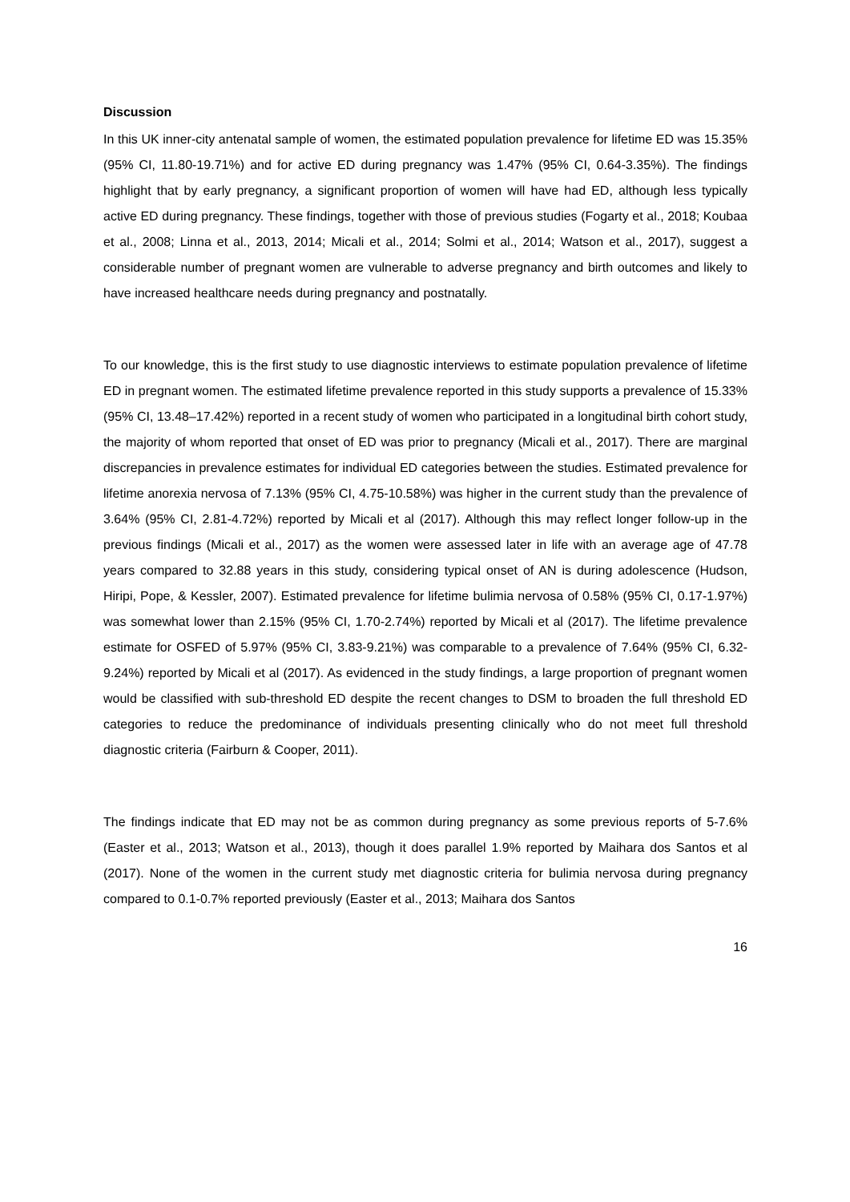Discussion
In this UK inner-city antenatal sample of women, the estimated population prevalence for lifetime ED was 15.35% (95% CI, 11.80-19.71%) and for active ED during pregnancy was 1.47% (95% CI, 0.64-3.35%). The findings highlight that by early pregnancy, a significant proportion of women will have had ED, although less typically active ED during pregnancy. These findings, together with those of previous studies (Fogarty et al., 2018; Koubaa et al., 2008; Linna et al., 2013, 2014; Micali et al., 2014; Solmi et al., 2014; Watson et al., 2017), suggest a considerable number of pregnant women are vulnerable to adverse pregnancy and birth outcomes and likely to have increased healthcare needs during pregnancy and postnatally.
To our knowledge, this is the first study to use diagnostic interviews to estimate population prevalence of lifetime ED in pregnant women. The estimated lifetime prevalence reported in this study supports a prevalence of 15.33% (95% CI, 13.48–17.42%) reported in a recent study of women who participated in a longitudinal birth cohort study, the majority of whom reported that onset of ED was prior to pregnancy (Micali et al., 2017). There are marginal discrepancies in prevalence estimates for individual ED categories between the studies. Estimated prevalence for lifetime anorexia nervosa of 7.13% (95% CI, 4.75-10.58%) was higher in the current study than the prevalence of 3.64% (95% CI, 2.81-4.72%) reported by Micali et al (2017). Although this may reflect longer follow-up in the previous findings (Micali et al., 2017) as the women were assessed later in life with an average age of 47.78 years compared to 32.88 years in this study, considering typical onset of AN is during adolescence (Hudson, Hiripi, Pope, & Kessler, 2007). Estimated prevalence for lifetime bulimia nervosa of 0.58% (95% CI, 0.17-1.97%) was somewhat lower than 2.15% (95% CI, 1.70-2.74%) reported by Micali et al (2017). The lifetime prevalence estimate for OSFED of 5.97% (95% CI, 3.83-9.21%) was comparable to a prevalence of 7.64% (95% CI, 6.32-9.24%) reported by Micali et al (2017). As evidenced in the study findings, a large proportion of pregnant women would be classified with sub-threshold ED despite the recent changes to DSM to broaden the full threshold ED categories to reduce the predominance of individuals presenting clinically who do not meet full threshold diagnostic criteria (Fairburn & Cooper, 2011).
The findings indicate that ED may not be as common during pregnancy as some previous reports of 5-7.6% (Easter et al., 2013; Watson et al., 2013), though it does parallel 1.9% reported by Maihara dos Santos et al (2017). None of the women in the current study met diagnostic criteria for bulimia nervosa during pregnancy compared to 0.1-0.7% reported previously (Easter et al., 2013; Maihara dos Santos
16